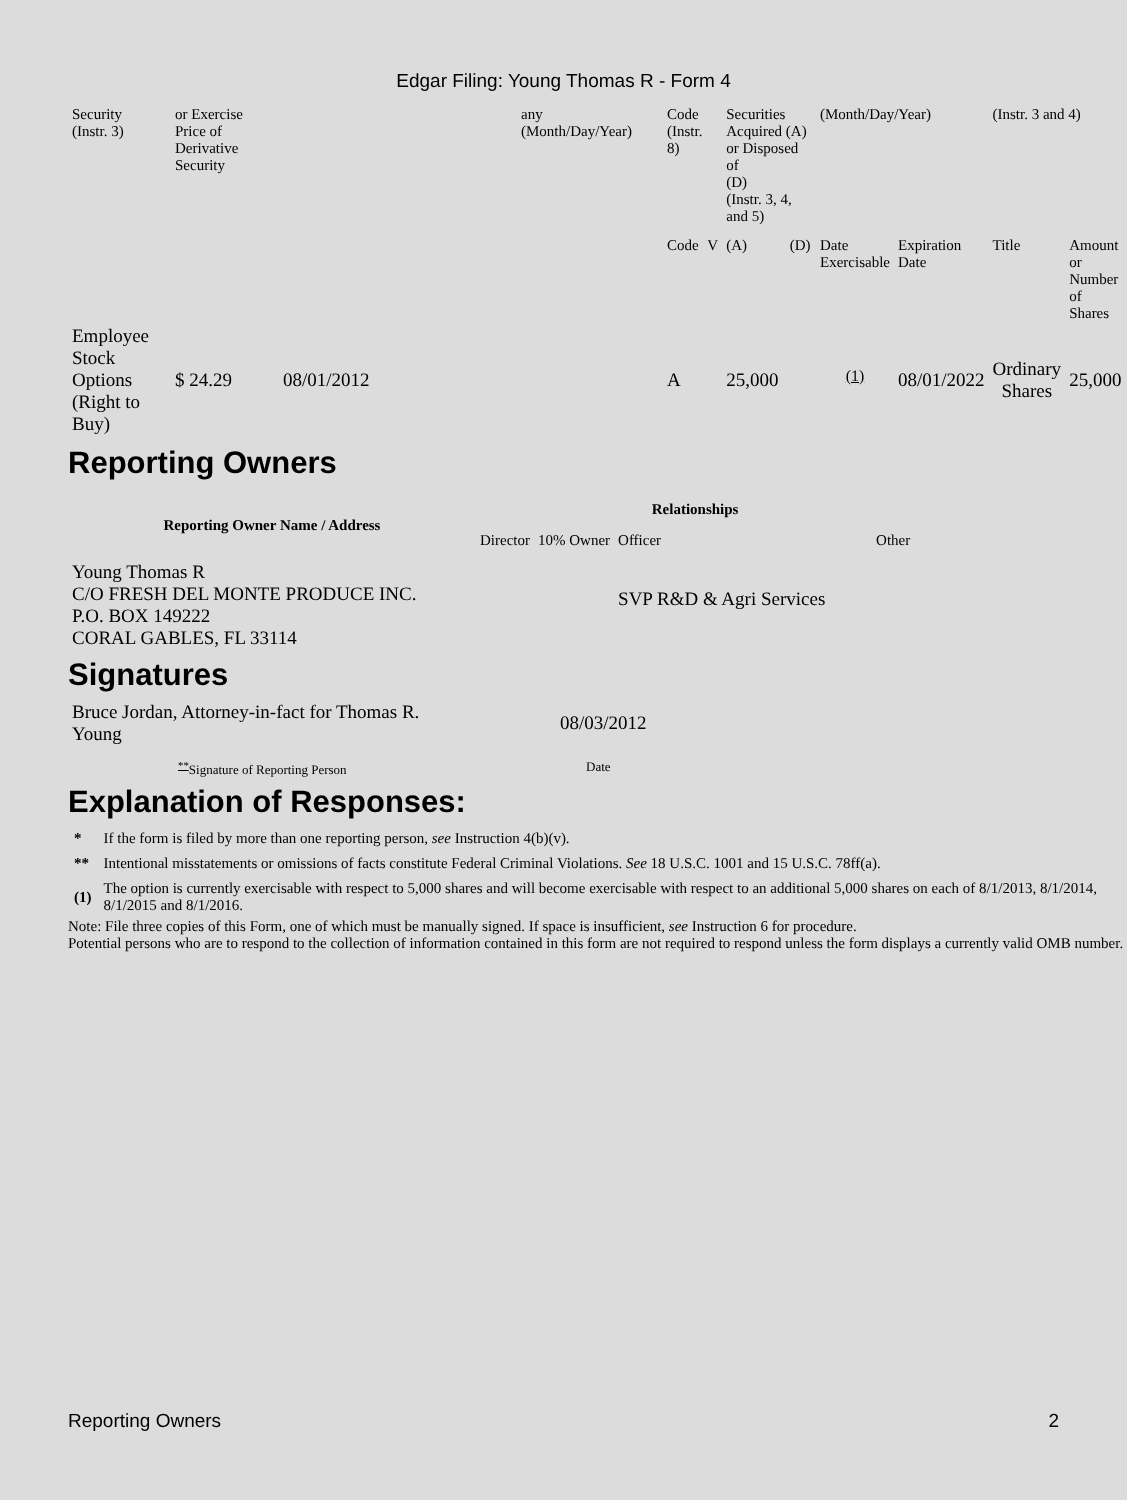Edgar Filing: Young Thomas R - Form 4
| Security (Instr. 3) | or Exercise Price of Derivative Security | | any (Month/Day/Year) | Code (Instr. 8) | | Securities Acquired (A) or Disposed of (D) (Instr. 3, 4, and 5) | | (Month/Day/Year) | | (Instr. 3 and 4) | |
| | | | | Code | V | (A) | (D) | Date Exercisable | Expiration Date | Title | Amount or Number of Shares |
| Employee Stock Options (Right to Buy) | $ 24.29 | 08/01/2012 | | A | | 25,000 | | <sup>(1)</sup> | 08/01/2022 | Ordinary Shares | 25,000 |
Reporting Owners
| Reporting Owner Name / Address | Relationships | | | |
| --- | --- | --- | --- | --- |
| | Director | 10% Owner | Officer | Other |
| Young Thomas R C/O FRESH DEL MONTE PRODUCE INC. P.O. BOX 149222 CORAL GABLES, FL 33114 | | | SVP R&D & Agri Services | |
Signatures
| Bruce Jordan, Attorney-in-fact for Thomas R. Young | 08/03/2012 |
| <sup>**</sup> Signature of Reporting Person | Date |
Explanation of Responses:
| * | If the form is filed by more than one reporting person, see Instruction 4(b)(v). |
| ** | Intentional misstatements or omissions of facts constitute Federal Criminal Violations. See 18 U.S.C. 1001 and 15 U.S.C. 78ff(a). |
| (1) | The option is currently exercisable with respect to 5,000 shares and will become exercisable with respect to an additional 5,000 shares on each of 8/1/2013, 8/1/2014, 8/1/2015 and 8/1/2016. |
Note: File three copies of this Form, one of which must be manually signed. If space is insufficient, see Instruction 6 for procedure.
Potential persons who are to respond to the collection of information contained in this form are not required to respond unless the form displays a currently valid OMB number.
Reporting Owners 2